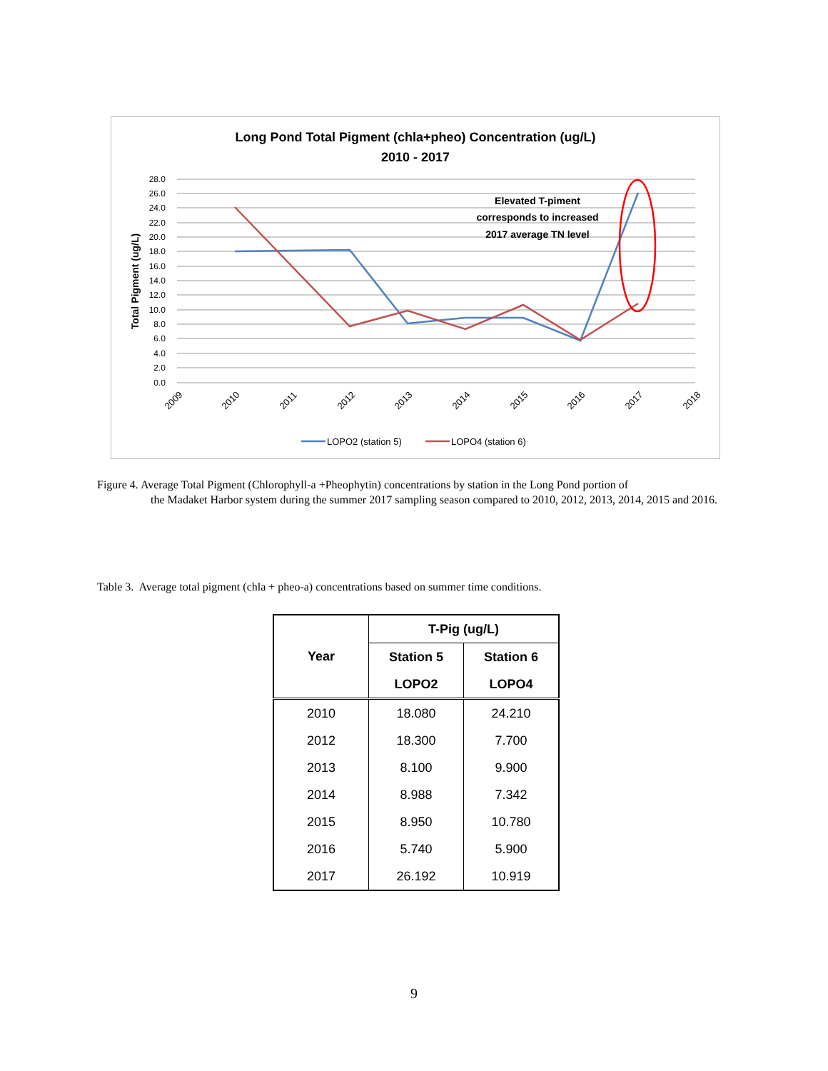Long Pond Total Pigment (chla+pheo) Concentration (ug/L)
2010 - 2017
28.0
26.0
24.0
22.0
20.0
18.0
16.0
14.0
12.0
10.0
8.0
6.0
4.0
2.0
0.0
Total Pigment (ug/L)
2009
2010
2011
2012
2013
2014
2015
2016
2017
2018
Elevated T-piment
corresponds to increased
2017 average TN level
LOPO2 (station 5)
LOPO4 (station 6)
Figure 4. Average Total Pigment (Chlorophyll-a +Pheophytin) concentrations by station in the Long Pond portion of
the Madaket Harbor system during the summer 2017 sampling season compared to 2010, 2012, 2013, 2014, 2015 and 2016.
Table 3. Average total pigment (chla + pheo-a) concentrations based on summer time conditions.
| Year | T-Pig (ug/L) | |
| --- | --- | --- |
| | Station 5 | Station 6 |
| | LOPO2 | LOPO4 |
| 2010 | 18.080 | 24.210 |
| 2012 | 18.300 | 7.700 |
| 2013 | 8.100 | 9.900 |
| 2014 | 8.988 | 7.342 |
| 2015 | 8.950 | 10.780 |
| 2016 | 5.740 | 5.900 |
| 2017 | 26.192 | 10.919 |
9